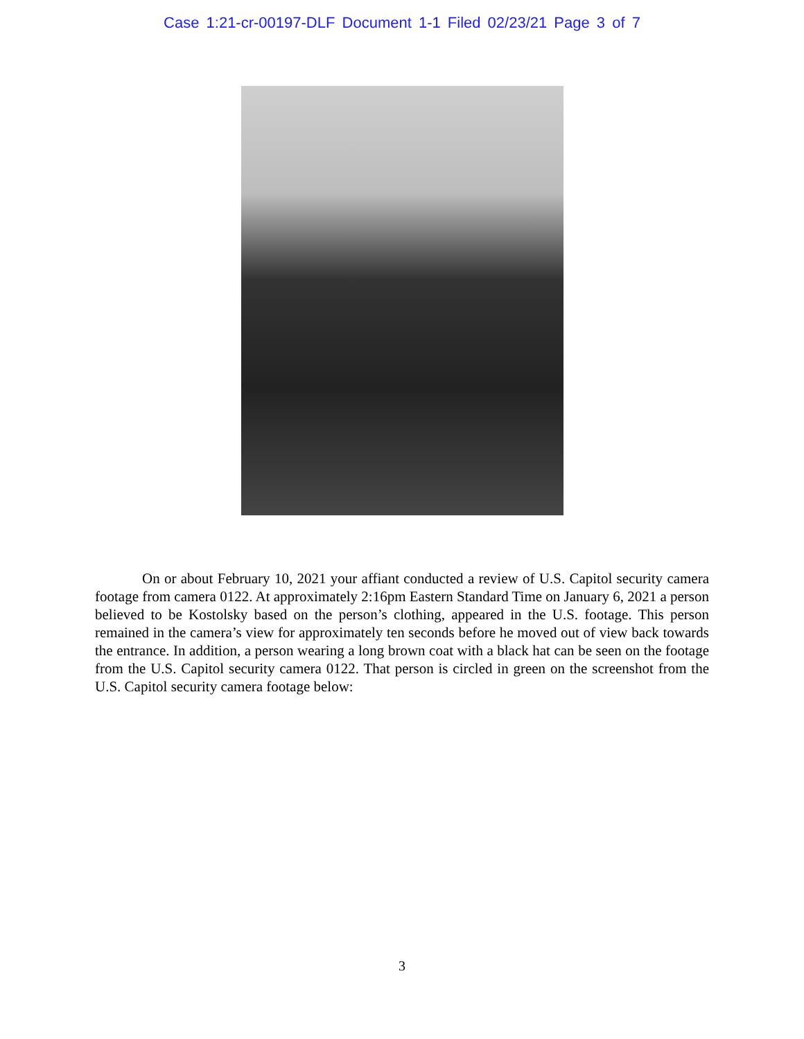Case 1:21-cr-00197-DLF Document 1-1 Filed 02/23/21 Page 3 of 7
On or about February 10, 2021 your affiant conducted a review of U.S. Capitol security camera footage from camera 0122. At approximately 2:16pm Eastern Standard Time on January 6, 2021 a person believed to be Kostolsky based on the person’s clothing, appeared in the U.S. footage. This person remained in the camera’s view for approximately ten seconds before he moved out of view back towards the entrance. In addition, a person wearing a long brown coat with a black hat can be seen on the footage from the U.S. Capitol security camera 0122. That person is circled in green on the screenshot from the U.S. Capitol security camera footage below:
3